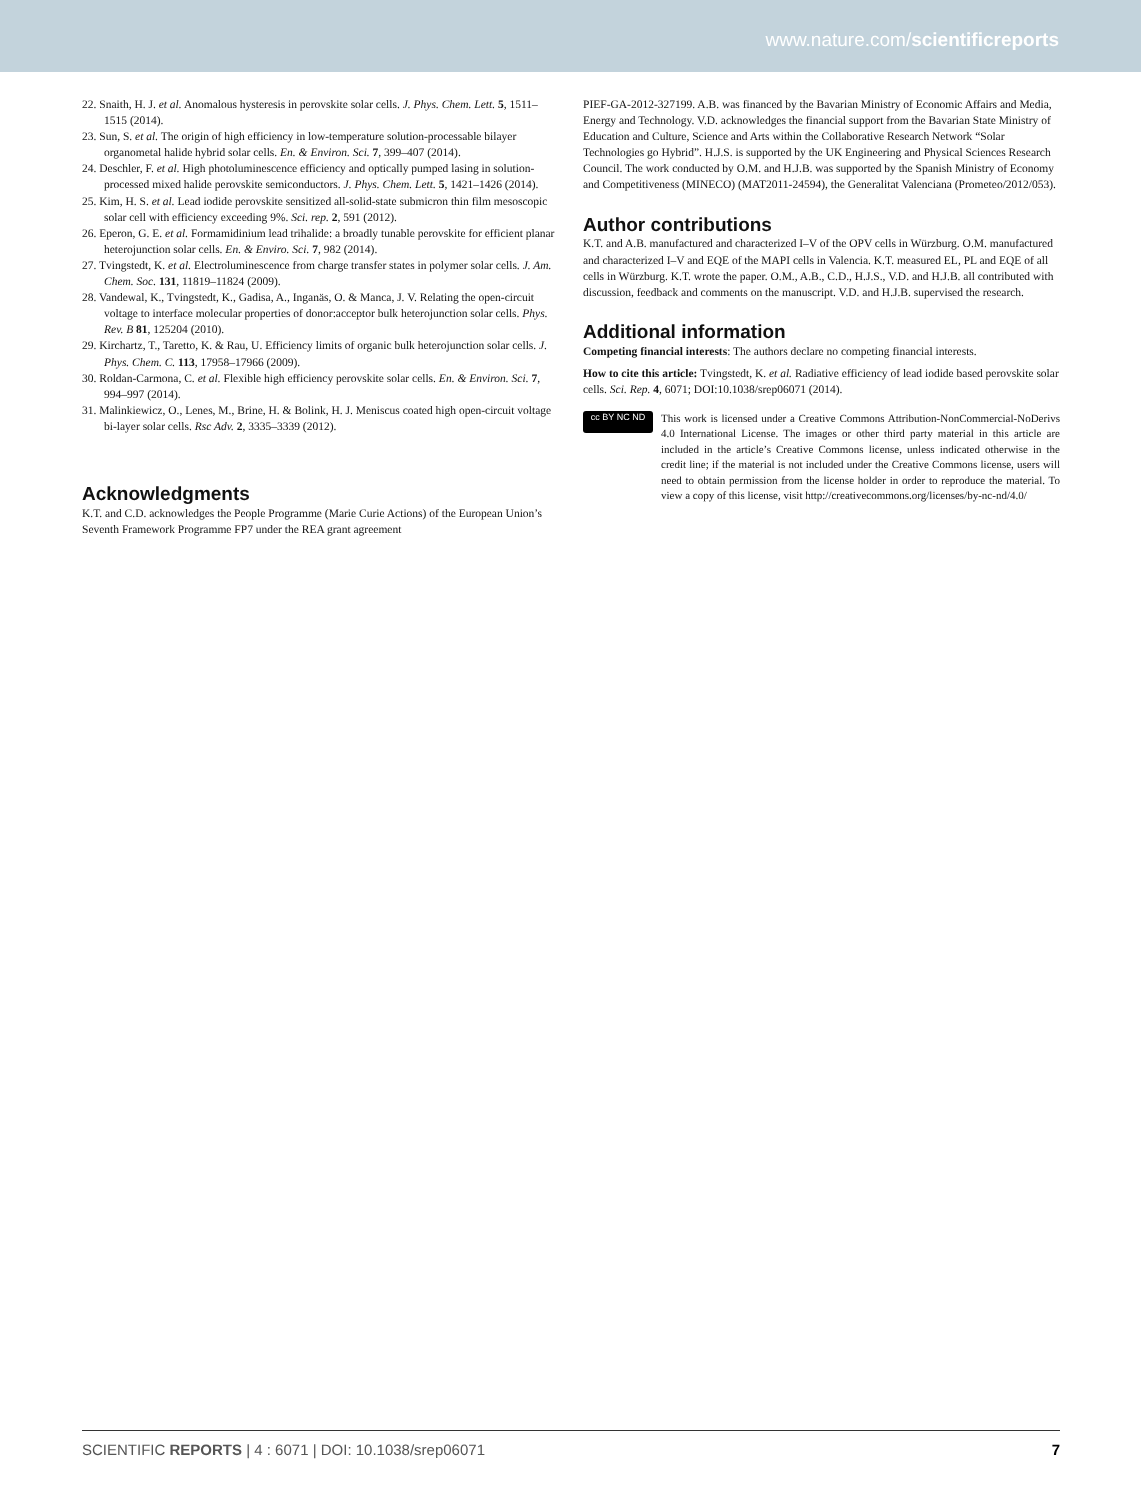www.nature.com/scientificreports
22. Snaith, H. J. et al. Anomalous hysteresis in perovskite solar cells. J. Phys. Chem. Lett. 5, 1511–1515 (2014).
23. Sun, S. et al. The origin of high efficiency in low-temperature solution-processable bilayer organometal halide hybrid solar cells. En. & Environ. Sci. 7, 399–407 (2014).
24. Deschler, F. et al. High photoluminescence efficiency and optically pumped lasing in solution-processed mixed halide perovskite semiconductors. J. Phys. Chem. Lett. 5, 1421–1426 (2014).
25. Kim, H. S. et al. Lead iodide perovskite sensitized all-solid-state submicron thin film mesoscopic solar cell with efficiency exceeding 9%. Sci. rep. 2, 591 (2012).
26. Eperon, G. E. et al. Formamidinium lead trihalide: a broadly tunable perovskite for efficient planar heterojunction solar cells. En. & Enviro. Sci. 7, 982 (2014).
27. Tvingstedt, K. et al. Electroluminescence from charge transfer states in polymer solar cells. J. Am. Chem. Soc. 131, 11819–11824 (2009).
28. Vandewal, K., Tvingstedt, K., Gadisa, A., Inganäs, O. & Manca, J. V. Relating the open-circuit voltage to interface molecular properties of donor:acceptor bulk heterojunction solar cells. Phys. Rev. B 81, 125204 (2010).
29. Kirchartz, T., Taretto, K. & Rau, U. Efficiency limits of organic bulk heterojunction solar cells. J. Phys. Chem. C. 113, 17958–17966 (2009).
30. Roldan-Carmona, C. et al. Flexible high efficiency perovskite solar cells. En. & Environ. Sci. 7, 994–997 (2014).
31. Malinkiewicz, O., Lenes, M., Brine, H. & Bolink, H. J. Meniscus coated high open-circuit voltage bi-layer solar cells. Rsc Adv. 2, 3335–3339 (2012).
Acknowledgments
K.T. and C.D. acknowledges the People Programme (Marie Curie Actions) of the European Union’s Seventh Framework Programme FP7 under the REA grant agreement
PIEF-GA-2012-327199. A.B. was financed by the Bavarian Ministry of Economic Affairs and Media, Energy and Technology. V.D. acknowledges the financial support from the Bavarian State Ministry of Education and Culture, Science and Arts within the Collaborative Research Network “Solar Technologies go Hybrid”. H.J.S. is supported by the UK Engineering and Physical Sciences Research Council. The work conducted by O.M. and H.J.B. was supported by the Spanish Ministry of Economy and Competitiveness (MINECO) (MAT2011-24594), the Generalitat Valenciana (Prometeo/2012/053).
Author contributions
K.T. and A.B. manufactured and characterized I–V of the OPV cells in Würzburg. O.M. manufactured and characterized I–V and EQE of the MAPI cells in Valencia. K.T. measured EL, PL and EQE of all cells in Würzburg. K.T. wrote the paper. O.M., A.B., C.D., H.J.S., V.D. and H.J.B. all contributed with discussion, feedback and comments on the manuscript. V.D. and H.J.B. supervised the research.
Additional information
Competing financial interests: The authors declare no competing financial interests.
How to cite this article: Tvingstedt, K. et al. Radiative efficiency of lead iodide based perovskite solar cells. Sci. Rep. 4, 6071; DOI:10.1038/srep06071 (2014).
cc BY NC ND
This work is licensed under a Creative Commons Attribution-NonCommercial-NoDerivs 4.0 International License. The images or other third party material in this article are included in the article’s Creative Commons license, unless indicated otherwise in the credit line; if the material is not included under the Creative Commons license, users will need to obtain permission from the license holder in order to reproduce the material. To view a copy of this license, visit http://creativecommons.org/licenses/by-nc-nd/4.0/
SCIENTIFIC REPORTS | 4 : 6071 | DOI: 10.1038/srep06071 7